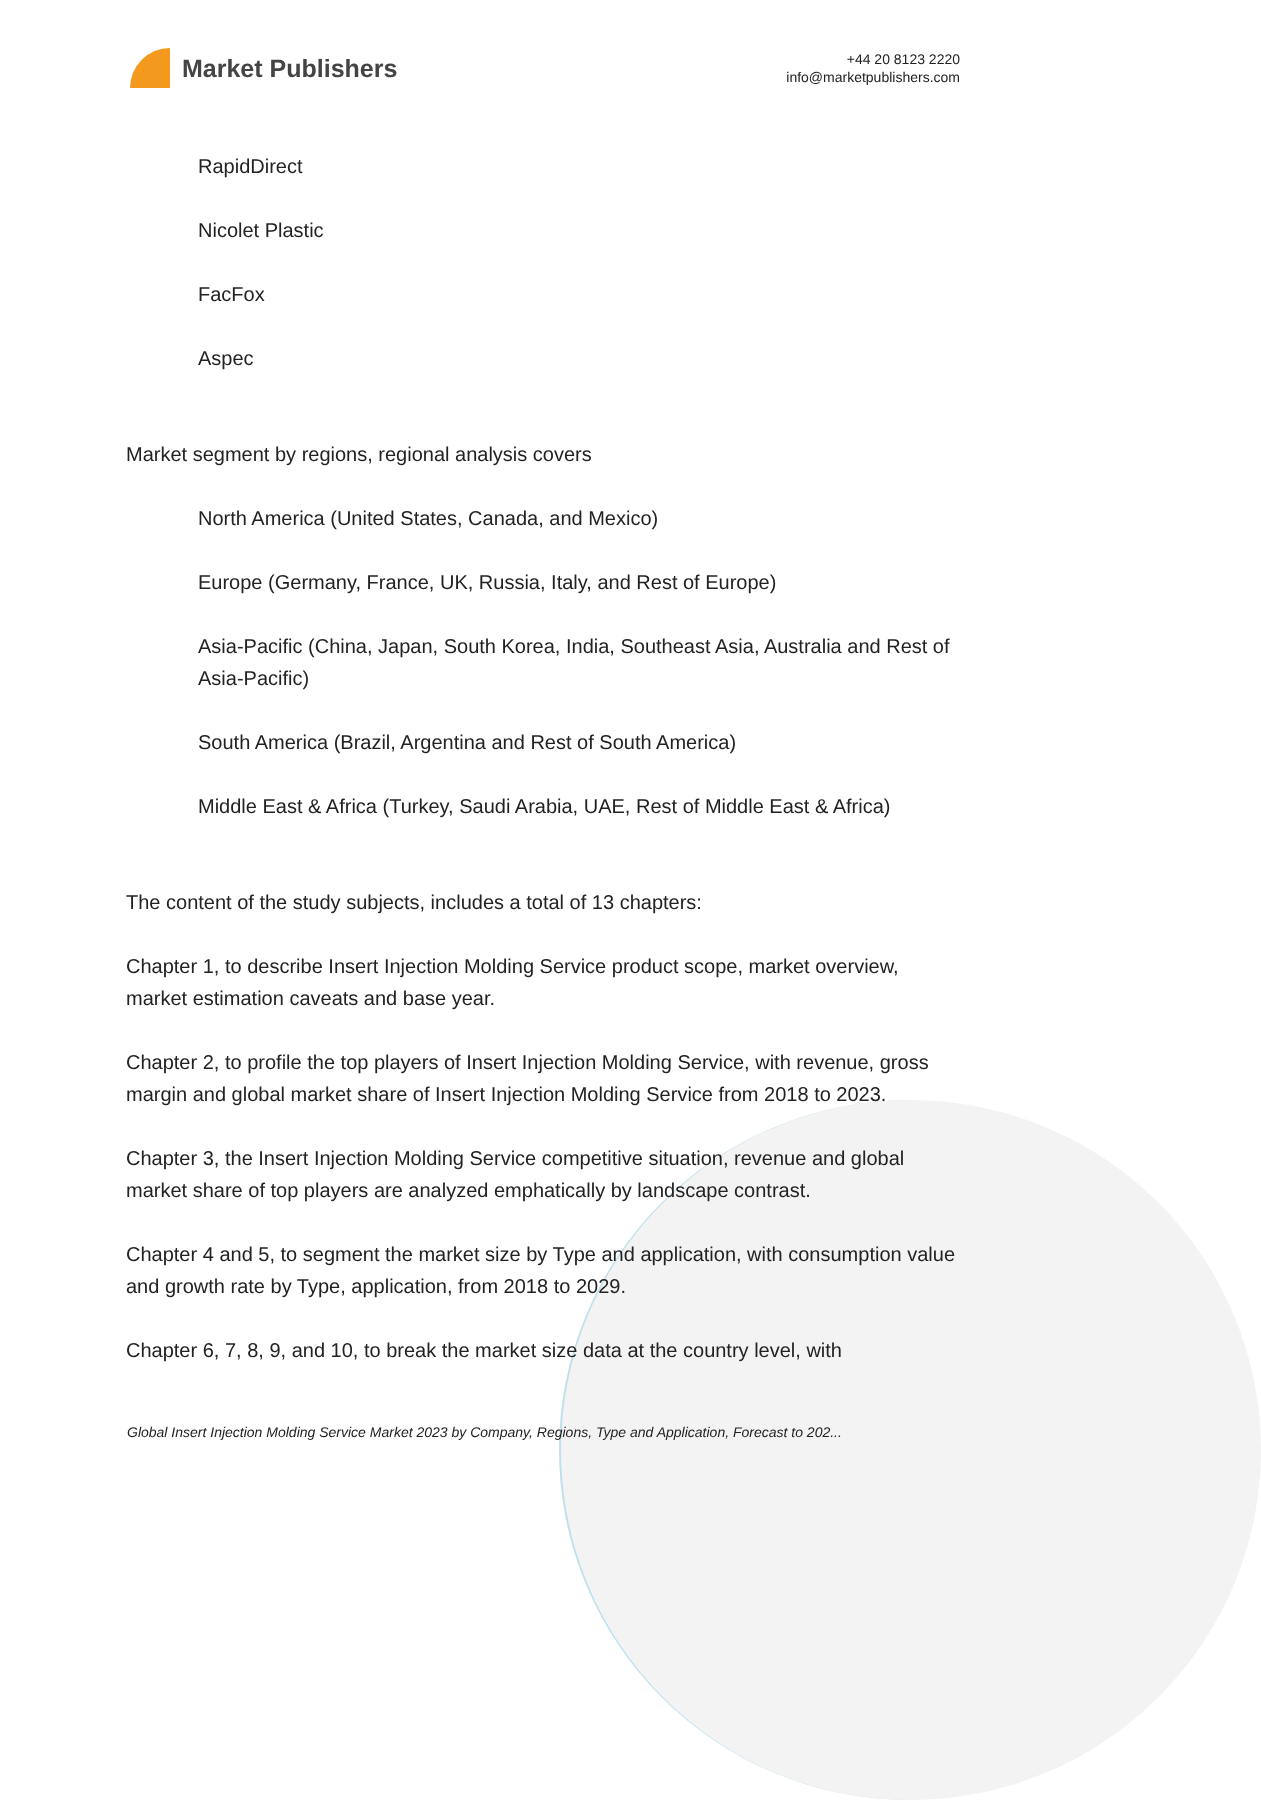Market Publishers
+44 20 8123 2220
info@marketpublishers.com
RapidDirect
Nicolet Plastic
FacFox
Aspec
Market segment by regions, regional analysis covers
North America (United States, Canada, and Mexico)
Europe (Germany, France, UK, Russia, Italy, and Rest of Europe)
Asia-Pacific (China, Japan, South Korea, India, Southeast Asia, Australia and Rest of Asia-Pacific)
South America (Brazil, Argentina and Rest of South America)
Middle East & Africa (Turkey, Saudi Arabia, UAE, Rest of Middle East & Africa)
The content of the study subjects, includes a total of 13 chapters:
Chapter 1, to describe Insert Injection Molding Service product scope, market overview, market estimation caveats and base year.
Chapter 2, to profile the top players of Insert Injection Molding Service, with revenue, gross margin and global market share of Insert Injection Molding Service from 2018 to 2023.
Chapter 3, the Insert Injection Molding Service competitive situation, revenue and global market share of top players are analyzed emphatically by landscape contrast.
Chapter 4 and 5, to segment the market size by Type and application, with consumption value and growth rate by Type, application, from 2018 to 2029.
Chapter 6, 7, 8, 9, and 10, to break the market size data at the country level, with
Global Insert Injection Molding Service Market 2023 by Company, Regions, Type and Application, Forecast to 202...